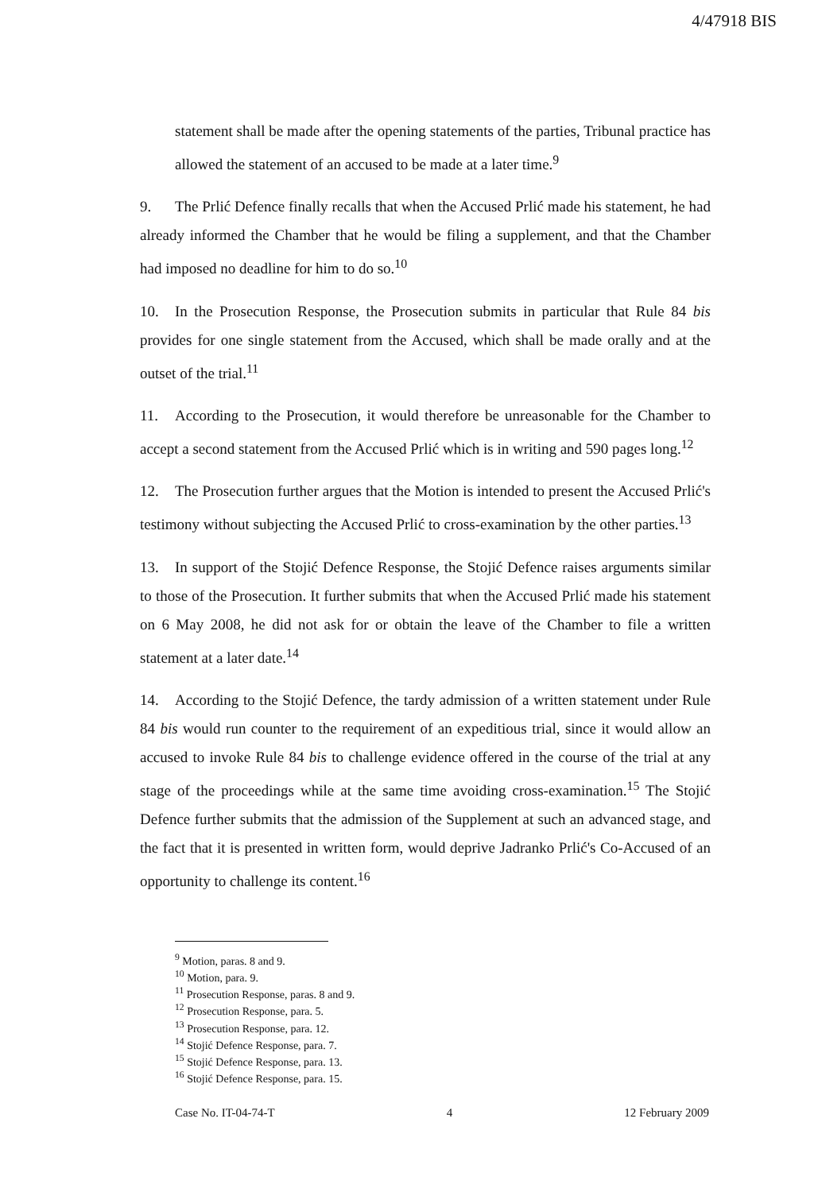4/47918 BIS
statement shall be made after the opening statements of the parties, Tribunal practice has allowed the statement of an accused to be made at a later time.<sup>9</sup>
9. The Prlić Defence finally recalls that when the Accused Prlić made his statement, he had already informed the Chamber that he would be filing a supplement, and that the Chamber had imposed no deadline for him to do so.<sup>10</sup>
10. In the Prosecution Response, the Prosecution submits in particular that Rule 84 bis provides for one single statement from the Accused, which shall be made orally and at the outset of the trial.<sup>11</sup>
11. According to the Prosecution, it would therefore be unreasonable for the Chamber to accept a second statement from the Accused Prlić which is in writing and 590 pages long.<sup>12</sup>
12. The Prosecution further argues that the Motion is intended to present the Accused Prlić's testimony without subjecting the Accused Prlić to cross-examination by the other parties.<sup>13</sup>
13. In support of the Stojić Defence Response, the Stojić Defence raises arguments similar to those of the Prosecution. It further submits that when the Accused Prlić made his statement on 6 May 2008, he did not ask for or obtain the leave of the Chamber to file a written statement at a later date.<sup>14</sup>
14. According to the Stojić Defence, the tardy admission of a written statement under Rule 84 bis would run counter to the requirement of an expeditious trial, since it would allow an accused to invoke Rule 84 bis to challenge evidence offered in the course of the trial at any stage of the proceedings while at the same time avoiding cross-examination.<sup>15</sup> The Stojić Defence further submits that the admission of the Supplement at such an advanced stage, and the fact that it is presented in written form, would deprive Jadranko Prlić's Co-Accused of an opportunity to challenge its content.<sup>16</sup>
<sup>9</sup> Motion, paras. 8 and 9.
<sup>10</sup> Motion, para. 9.
<sup>11</sup> Prosecution Response, paras. 8 and 9.
<sup>12</sup> Prosecution Response, para. 5.
<sup>13</sup> Prosecution Response, para. 12.
<sup>14</sup> Stojić Defence Response, para. 7.
<sup>15</sup> Stojić Defence Response, para. 13.
<sup>16</sup> Stojić Defence Response, para. 15.
Case No. IT-04-74-T 4 12 February 2009